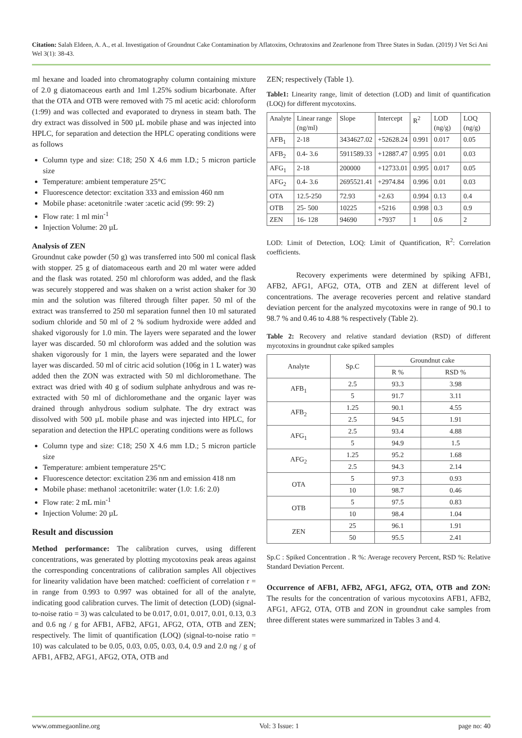Citation: Salah Eldeen, A. A., et al. Investigation of Groundnut Cake Contamination by Aflatoxins, Ochratoxins and Zearlenone from Three States in Sudan. (2019) J Vet Sci Ani Wel 3(1): 38-43.
ml hexane and loaded into chromatography column containing mixture of 2.0 g diatomaceous earth and 1ml 1.25% sodium bicarbonate. After that the OTA and OTB were removed with 75 ml acetic acid: chloroform (1:99) and was collected and evaporated to dryness in steam bath. The dry extract was dissolved in 500 µL mobile phase and was injected into HPLC, for separation and detection the HPLC operating conditions were as follows
Column type and size: C18; 250 X 4.6 mm I.D.; 5 micron particle size
Temperature: ambient temperature 25°C
Fluorescence detector: excitation 333 and emission 460 nm
Mobile phase: acetonitrile :water :acetic acid (99: 99: 2)
Flow rate: 1 ml min<sup>-1</sup>
Injection Volume: 20 µL
Analysis of ZEN
Groundnut cake powder (50 g) was transferred into 500 ml conical flask with stopper. 25 g of diatomaceous earth and 20 ml water were added and the flask was rotated. 250 ml chloroform was added, and the flask was securely stoppered and was shaken on a wrist action shaker for 30 min and the solution was filtered through filter paper. 50 ml of the extract was transferred to 250 ml separation funnel then 10 ml saturated sodium chloride and 50 ml of 2 % sodium hydroxide were added and shaked vigorously for 1.0 min. The layers were separated and the lower layer was discarded. 50 ml chloroform was added and the solution was shaken vigorously for 1 min, the layers were separated and the lower layer was discarded. 50 ml of citric acid solution (106g in 1 L water) was added then the ZON was extracted with 50 ml dichloromethane. The extract was dried with 40 g of sodium sulphate anhydrous and was re-extracted with 50 ml of dichloromethane and the organic layer was drained through anhydrous sodium sulphate. The dry extract was dissolved with 500 µL mobile phase and was injected into HPLC, for separation and detection the HPLC operating conditions were as follows
Column type and size: C18; 250 X 4.6 mm I.D.; 5 micron particle size
Temperature: ambient temperature 25°C
Fluorescence detector: excitation 236 nm and emission 418 nm
Mobile phase: methanol :acetonitrile: water (1.0: 1.6: 2.0)
Flow rate: 2 mL min<sup>-1</sup>
Injection Volume: 20 µL
Result and discussion
Method performance: The calibration curves, using different concentrations, was generated by plotting mycotoxins peak areas against the corresponding concentrations of calibration samples All objectives for linearity validation have been matched: coefficient of correlation r = in range from 0.993 to 0.997 was obtained for all of the analyte, indicating good calibration curves. The limit of detection (LOD) (signal-to-noise ratio = 3) was calculated to be 0.017, 0.01, 0.017, 0.01, 0.13, 0.3 and 0.6 ng / g for AFB1, AFB2, AFG1, AFG2, OTA, OTB and ZEN; respectively. The limit of quantification (LOQ) (signal-to-noise ratio = 10) was calculated to be 0.05, 0.03, 0.05, 0.03, 0.4, 0.9 and 2.0 ng / g of AFB1, AFB2, AFG1, AFG2, OTA, OTB and
ZEN; respectively (Table 1).
Table1: Linearity range, limit of detection (LOD) and limit of quantification (LOQ) for different mycotoxins.
| Analyte | Linear range (ng/ml) | Slope | Intercept | R<sup>2</sup> | LOD (ng/g) | LOQ (ng/g) |
| --- | --- | --- | --- | --- | --- | --- |
| AFB<sub>1</sub> | 2-18 | 3434627.02 | +52628.24 | 0.991 | 0.017 | 0.05 |
| AFB<sub>2</sub> | 0.4- 3.6 | 5911589.33 | +12887.47 | 0.995 | 0.01 | 0.03 |
| AFG<sub>1</sub> | 2-18 | 200000 | +12733.01 | 0.995 | 0.017 | 0.05 |
| AFG<sub>2</sub> | 0.4- 3.6 | 2695521.41 | +2974.84 | 0.996 | 0.01 | 0.03 |
| OTA | 12.5-250 | 72.93 | +2.63 | 0.994 | 0.13 | 0.4 |
| OTB | 25- 500 | 10225 | +5216 | 0.998 | 0.3 | 0.9 |
| ZEN | 16- 128 | 94690 | +7937 | 1 | 0.6 | 2 |
LOD: Limit of Detection, LOQ: Limit of Quantification, R<sup>2</sup>: Correlation coefficients.
Recovery experiments were determined by spiking AFB1, AFB2, AFG1, AFG2, OTA, OTB and ZEN at different level of concentrations. The average recoveries percent and relative standard deviation percent for the analyzed mycotoxins were in range of 90.1 to 98.7 % and 0.46 to 4.88 % respectively (Table 2).
Table 2: Recovery and relative standard deviation (RSD) of different mycotoxins in groundnut cake spiked samples
| Analyte | Sp.C | Groundnut cake | |
| --- | --- | --- | --- |
| | | R % | RSD % |
| AFB<sub>1</sub> | 2.5 | 93.3 | 3.98 |
| | 5 | 91.7 | 3.11 |
| AFB<sub>2</sub> | 1.25 | 90.1 | 4.55 |
| | 2.5 | 94.5 | 1.91 |
| AFG<sub>1</sub> | 2.5 | 93.4 | 4.88 |
| | 5 | 94.9 | 1.5 |
| AFG<sub>2</sub> | 1.25 | 95.2 | 1.68 |
| | 2.5 | 94.3 | 2.14 |
| OTA | 5 | 97.3 | 0.93 |
| | 10 | 98.7 | 0.46 |
| OTB | 5 | 97.5 | 0.83 |
| | 10 | 98.4 | 1.04 |
| ZEN | 25 | 96.1 | 1.91 |
| | 50 | 95.5 | 2.41 |
Sp.C : Spiked Concentration . R %: Average recovery Percent, RSD %: Relative Standard Deviation Percent.
Occurrence of AFB1, AFB2, AFG1, AFG2, OTA, OTB and ZON: The results for the concentration of various mycotoxins AFB1, AFB2, AFG1, AFG2, OTA, OTB and ZON in groundnut cake samples from three different states were summarized in Tables 3 and 4.
www.ommegaonline.org Vol: 3 Issue: 1 page no: 40